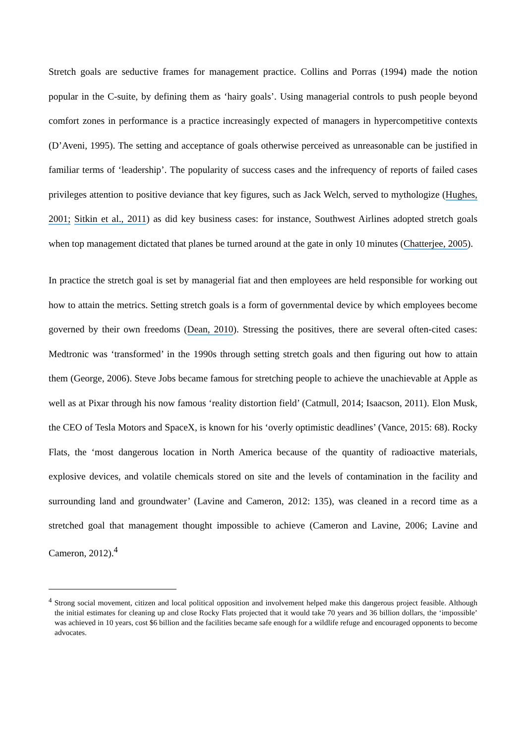Stretch goals are seductive frames for management practice. Collins and Porras (1994) made the notion popular in the C-suite, by defining them as ‘hairy goals’. Using managerial controls to push people beyond comfort zones in performance is a practice increasingly expected of managers in hypercompetitive contexts (D’Aveni, 1995). The setting and acceptance of goals otherwise perceived as unreasonable can be justified in familiar terms of ‘leadership’. The popularity of success cases and the infrequency of reports of failed cases privileges attention to positive deviance that key figures, such as Jack Welch, served to mythologize (Hughes, 2001; Sitkin et al., 2011) as did key business cases: for instance, Southwest Airlines adopted stretch goals when top management dictated that planes be turned around at the gate in only 10 minutes (Chatterjee, 2005).
In practice the stretch goal is set by managerial fiat and then employees are held responsible for working out how to attain the metrics. Setting stretch goals is a form of governmental device by which employees become governed by their own freedoms (Dean, 2010). Stressing the positives, there are several often-cited cases: Medtronic was ‘transformed’ in the 1990s through setting stretch goals and then figuring out how to attain them (George, 2006). Steve Jobs became famous for stretching people to achieve the unachievable at Apple as well as at Pixar through his now famous ‘reality distortion field’ (Catmull, 2014; Isaacson, 2011). Elon Musk, the CEO of Tesla Motors and SpaceX, is known for his ‘overly optimistic deadlines’ (Vance, 2015: 68). Rocky Flats, the ‘most dangerous location in North America because of the quantity of radioactive materials, explosive devices, and volatile chemicals stored on site and the levels of contamination in the facility and surrounding land and groundwater’ (Lavine and Cameron, 2012: 135), was cleaned in a record time as a stretched goal that management thought impossible to achieve (Cameron and Lavine, 2006; Lavine and Cameron, 2012).<sup>4</sup>
<sup>4</sup> Strong social movement, citizen and local political opposition and involvement helped make this dangerous project feasible. Although the initial estimates for cleaning up and close Rocky Flats projected that it would take 70 years and 36 billion dollars, the ‘impossible’ was achieved in 10 years, cost $6 billion and the facilities became safe enough for a wildlife refuge and encouraged opponents to become advocates.